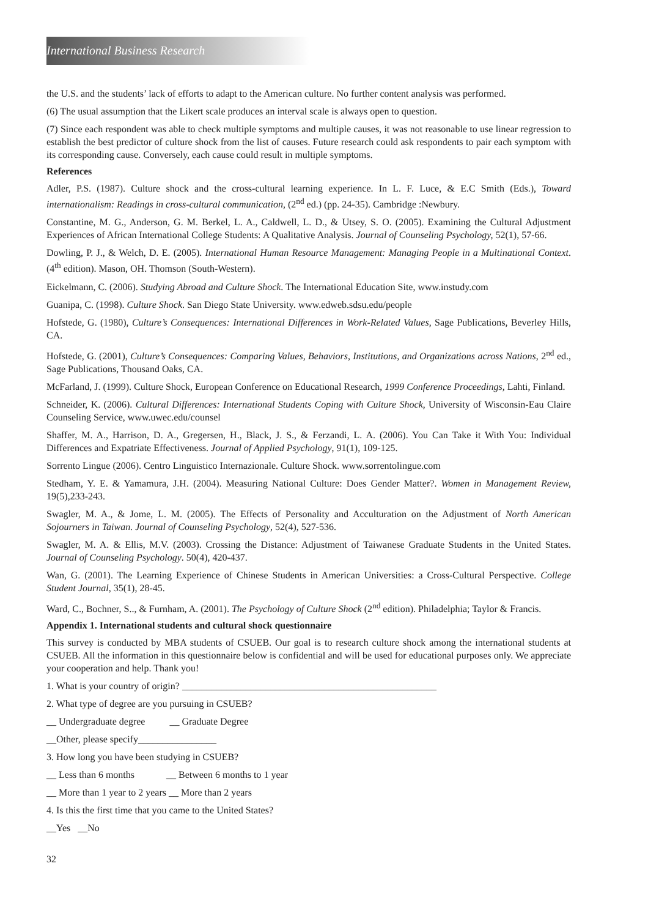International Business Research
the U.S. and the students’ lack of efforts to adapt to the American culture. No further content analysis was performed.
(6) The usual assumption that the Likert scale produces an interval scale is always open to question.
(7) Since each respondent was able to check multiple symptoms and multiple causes, it was not reasonable to use linear regression to establish the best predictor of culture shock from the list of causes. Future research could ask respondents to pair each symptom with its corresponding cause. Conversely, each cause could result in multiple symptoms.
References
Adler, P.S. (1987). Culture shock and the cross-cultural learning experience. In L. F. Luce, & E.C Smith (Eds.), Toward internationalism: Readings in cross-cultural communication, (2<sup>nd</sup> ed.) (pp. 24-35). Cambridge :Newbury.
Constantine, M. G., Anderson, G. M. Berkel, L. A., Caldwell, L. D., & Utsey, S. O. (2005). Examining the Cultural Adjustment Experiences of African International College Students: A Qualitative Analysis. Journal of Counseling Psychology, 52(1), 57-66.
Dowling, P. J., & Welch, D. E. (2005). International Human Resource Management: Managing People in a Multinational Context. (4<sup>th</sup> edition). Mason, OH. Thomson (South-Western).
Eickelmann, C. (2006). Studying Abroad and Culture Shock. The International Education Site, www.instudy.com
Guanipa, C. (1998). Culture Shock. San Diego State University. www.edweb.sdsu.edu/people
Hofstede, G. (1980), Culture’s Consequences: International Differences in Work-Related Values, Sage Publications, Beverley Hills, CA.
Hofstede, G. (2001), Culture’s Consequences: Comparing Values, Behaviors, Institutions, and Organizations across Nations, 2<sup>nd</sup> ed., Sage Publications, Thousand Oaks, CA.
McFarland, J. (1999). Culture Shock, European Conference on Educational Research, 1999 Conference Proceedings, Lahti, Finland.
Schneider, K. (2006). Cultural Differences: International Students Coping with Culture Shock, University of Wisconsin-Eau Claire Counseling Service, www.uwec.edu/counsel
Shaffer, M. A., Harrison, D. A., Gregersen, H., Black, J. S., & Ferzandi, L. A. (2006). You Can Take it With You: Individual Differences and Expatriate Effectiveness. Journal of Applied Psychology, 91(1), 109-125.
Sorrento Lingue (2006). Centro Linguistico Internazionale. Culture Shock. www.sorrentolingue.com
Stedham, Y. E. & Yamamura, J.H. (2004). Measuring National Culture: Does Gender Matter?. Women in Management Review, 19(5),233-243.
Swagler, M. A., & Jome, L. M. (2005). The Effects of Personality and Acculturation on the Adjustment of North American Sojourners in Taiwan. Journal of Counseling Psychology, 52(4), 527-536.
Swagler, M. A. & Ellis, M.V. (2003). Crossing the Distance: Adjustment of Taiwanese Graduate Students in the United States. Journal of Counseling Psychology. 50(4), 420-437.
Wan, G. (2001). The Learning Experience of Chinese Students in American Universities: a Cross-Cultural Perspective. College Student Journal, 35(1), 28-45.
Ward, C., Bochner, S.., & Furnham, A. (2001). The Psychology of Culture Shock (2<sup>nd</sup> edition). Philadelphia; Taylor & Francis.
Appendix 1. International students and cultural shock questionnaire
This survey is conducted by MBA students of CSUEB. Our goal is to research culture shock among the international students at CSUEB. All the information in this questionnaire below is confidential and will be used for educational purposes only. We appreciate your cooperation and help. Thank you!
1. What is your country of origin? ____________________________________________________
2. What type of degree are you pursuing in CSUEB?
__ Undergraduate degree __ Graduate Degree
__Other, please specify________________
3. How long you have been studying in CSUEB?
__ Less than 6 months __ Between 6 months to 1 year
__ More than 1 year to 2 years __ More than 2 years
4. Is this the first time that you came to the United States?
__Yes __No
32